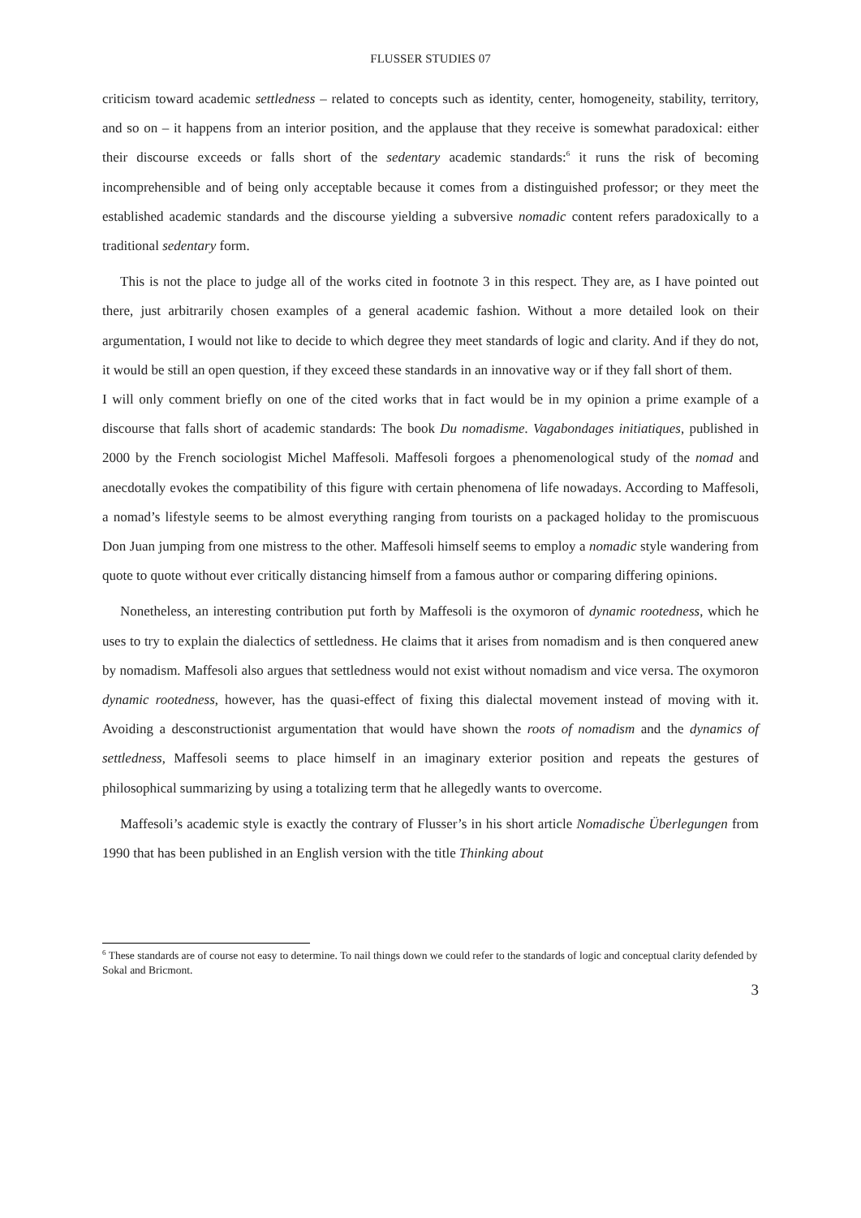FLUSSER STUDIES 07
criticism toward academic settledness – related to concepts such as identity, center, homogeneity, stability, territory, and so on – it happens from an interior position, and the applause that they receive is somewhat paradoxical: either their discourse exceeds or falls short of the sedentary academic standards:<sup>6</sup> it runs the risk of becoming incomprehensible and of being only acceptable because it comes from a distinguished professor; or they meet the established academic standards and the discourse yielding a subversive nomadic content refers paradoxically to a traditional sedentary form.
This is not the place to judge all of the works cited in footnote 3 in this respect. They are, as I have pointed out there, just arbitrarily chosen examples of a general academic fashion. Without a more detailed look on their argumentation, I would not like to decide to which degree they meet standards of logic and clarity. And if they do not, it would be still an open question, if they exceed these standards in an innovative way or if they fall short of them.
I will only comment briefly on one of the cited works that in fact would be in my opinion a prime example of a discourse that falls short of academic standards: The book Du nomadisme. Vagabondages initiatiques, published in 2000 by the French sociologist Michel Maffesoli. Maffesoli forgoes a phenomenological study of the nomad and anecdotally evokes the compatibility of this figure with certain phenomena of life nowadays. According to Maffesoli, a nomad’s lifestyle seems to be almost everything ranging from tourists on a packaged holiday to the promiscuous Don Juan jumping from one mistress to the other. Maffesoli himself seems to employ a nomadic style wandering from quote to quote without ever critically distancing himself from a famous author or comparing differing opinions.
Nonetheless, an interesting contribution put forth by Maffesoli is the oxymoron of dynamic rootedness, which he uses to try to explain the dialectics of settledness. He claims that it arises from nomadism and is then conquered anew by nomadism. Maffesoli also argues that settledness would not exist without nomadism and vice versa. The oxymoron dynamic rootedness, however, has the quasi-effect of fixing this dialectal movement instead of moving with it. Avoiding a desconstructionist argumentation that would have shown the roots of nomadism and the dynamics of settledness, Maffesoli seems to place himself in an imaginary exterior position and repeats the gestures of philosophical summarizing by using a totalizing term that he allegedly wants to overcome.
Maffesoli’s academic style is exactly the contrary of Flusser’s in his short article Nomadische Überlegungen from 1990 that has been published in an English version with the title Thinking about
<sup>6</sup> These standards are of course not easy to determine. To nail things down we could refer to the standards of logic and conceptual clarity defended by Sokal and Bricmont.
3